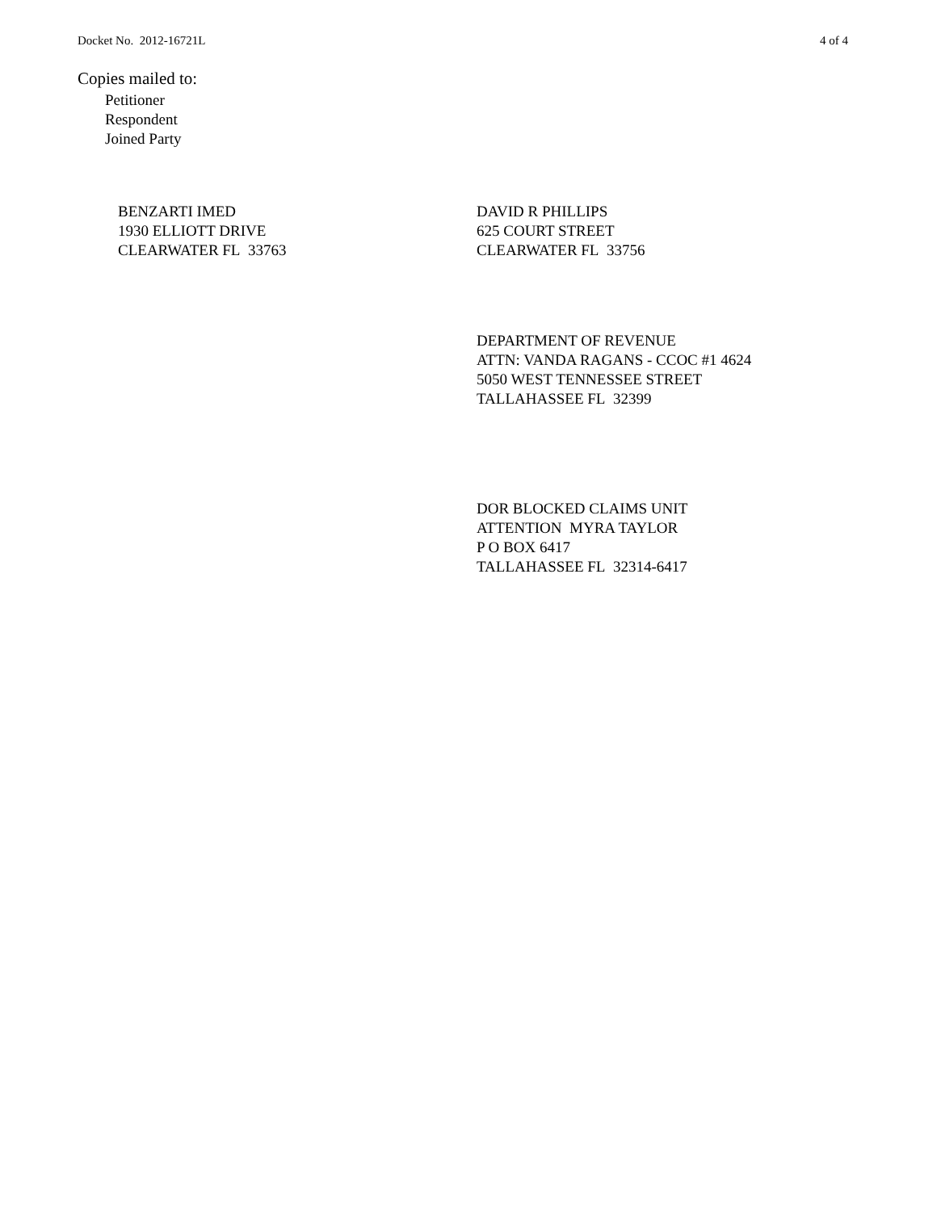Docket No. 2012-16721L 4 of 4
Copies mailed to:
Petitioner
Respondent
Joined Party
BENZARTI IMED
1930 ELLIOTT DRIVE
CLEARWATER FL 33763
DAVID R PHILLIPS
625 COURT STREET
CLEARWATER FL 33756
DEPARTMENT OF REVENUE
ATTN: VANDA RAGANS - CCOC #1 4624
5050 WEST TENNESSEE STREET
TALLAHASSEE FL 32399
DOR BLOCKED CLAIMS UNIT
ATTENTION MYRA TAYLOR
P O BOX 6417
TALLAHASSEE FL 32314-6417